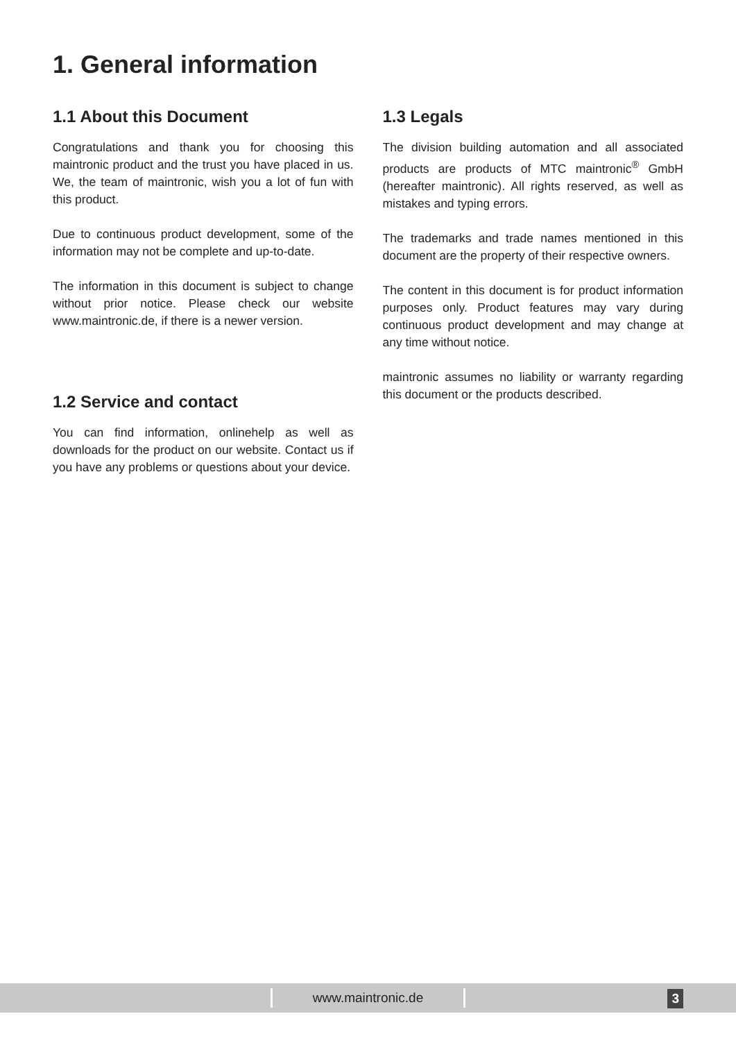1. General information
1.1 About this Document
Congratulations and thank you for choosing this maintronic product and the trust you have placed in us. We, the team of maintronic, wish you a lot of fun with this product.
Due to continuous product development, some of the information may not be complete and up-to-date.
The information in this document is subject to change without prior notice. Please check our website www.maintronic.de, if there is a newer version.
1.2 Service and contact
You can find information, onlinehelp as well as downloads for the product on our website. Contact us if you have any problems or questions about your device.
1.3 Legals
The division building automation and all associated products are products of MTC maintronic<sup>®</sup> GmbH (hereafter maintronic). All rights reserved, as well as mistakes and typing errors.
The trademarks and trade names mentioned in this document are the property of their respective owners.
The content in this document is for product information purposes only. Product features may vary during continuous product development and may change at any time without notice.
maintronic assumes no liability or warranty regarding this document or the products described.
www.maintronic.de 3